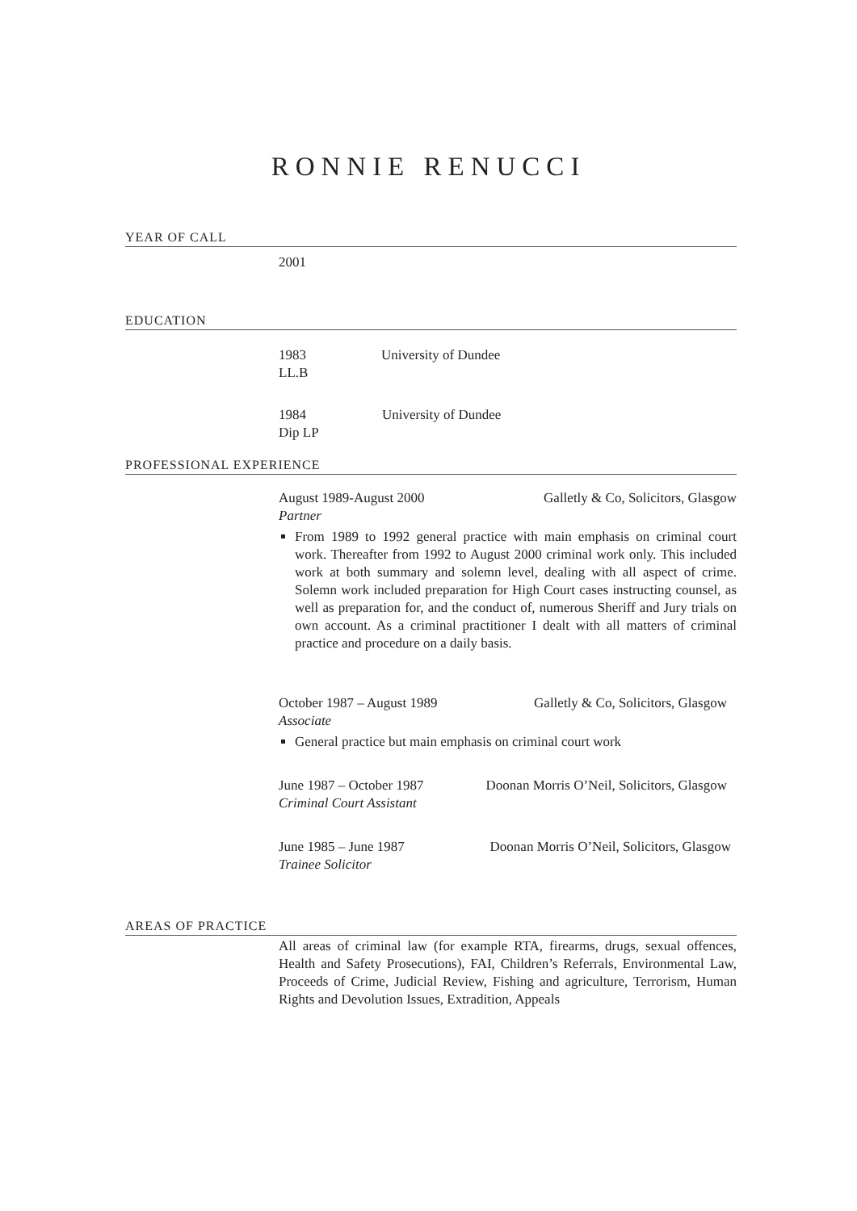RONNIE RENUCCI
YEAR OF CALL
2001
EDUCATION
1983 University of Dundee
LL.B
1984 University of Dundee
Dip LP
PROFESSIONAL EXPERIENCE
August 1989-August 2000 Galletly & Co, Solicitors, Glasgow
Partner
From 1989 to 1992 general practice with main emphasis on criminal court work. Thereafter from 1992 to August 2000 criminal work only. This included work at both summary and solemn level, dealing with all aspect of crime. Solemn work included preparation for High Court cases instructing counsel, as well as preparation for, and the conduct of, numerous Sheriff and Jury trials on own account. As a criminal practitioner I dealt with all matters of criminal practice and procedure on a daily basis.
October 1987 – August 1989 Galletly & Co, Solicitors, Glasgow
Associate
General practice but main emphasis on criminal court work
June 1987 – October 1987 Doonan Morris O’Neil, Solicitors, Glasgow
Criminal Court Assistant
June 1985 – June 1987 Doonan Morris O’Neil, Solicitors, Glasgow
Trainee Solicitor
AREAS OF PRACTICE
All areas of criminal law (for example RTA, firearms, drugs, sexual offences, Health and Safety Prosecutions), FAI, Children’s Referrals, Environmental Law, Proceeds of Crime, Judicial Review, Fishing and agriculture, Terrorism, Human Rights and Devolution Issues, Extradition, Appeals